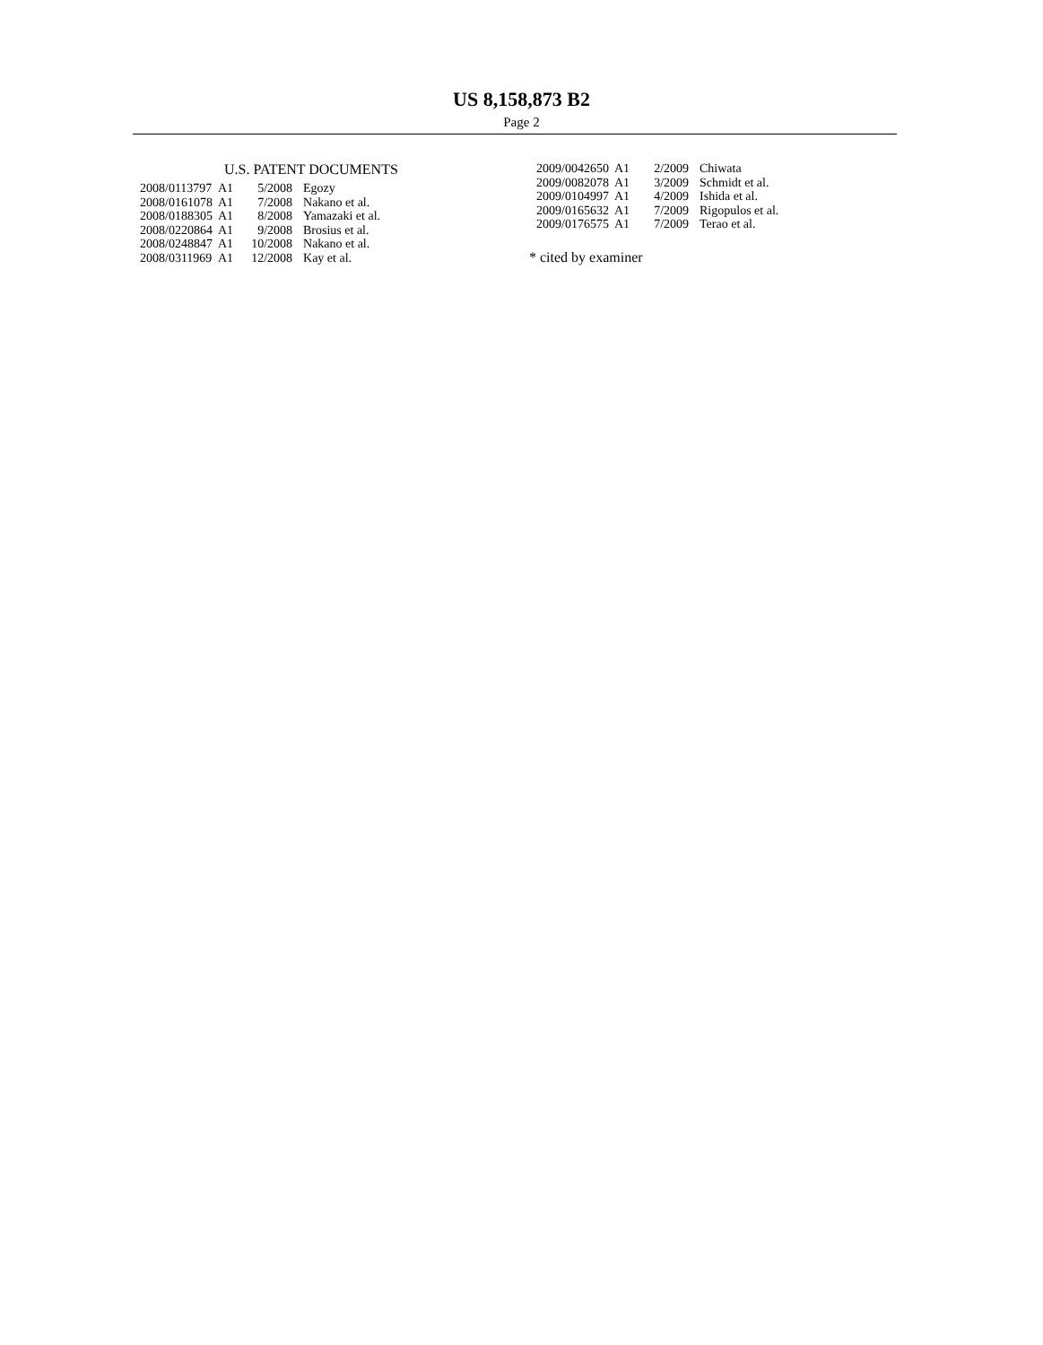US 8,158,873 B2
Page 2
U.S. PATENT DOCUMENTS
| 2008/0113797 | A1 | 5/2008 | Egozy |
| 2008/0161078 | A1 | 7/2008 | Nakano et al. |
| 2008/0188305 | A1 | 8/2008 | Yamazaki et al. |
| 2008/0220864 | A1 | 9/2008 | Brosius et al. |
| 2008/0248847 | A1 | 10/2008 | Nakano et al. |
| 2008/0311969 | A1 | 12/2008 | Kay et al. |
| 2009/0042650 | A1 | 2/2009 | Chiwata |
| 2009/0082078 | A1 | 3/2009 | Schmidt et al. |
| 2009/0104997 | A1 | 4/2009 | Ishida et al. |
| 2009/0165632 | A1 | 7/2009 | Rigopulos et al. |
| 2009/0176575 | A1 | 7/2009 | Terao et al. |
* cited by examiner